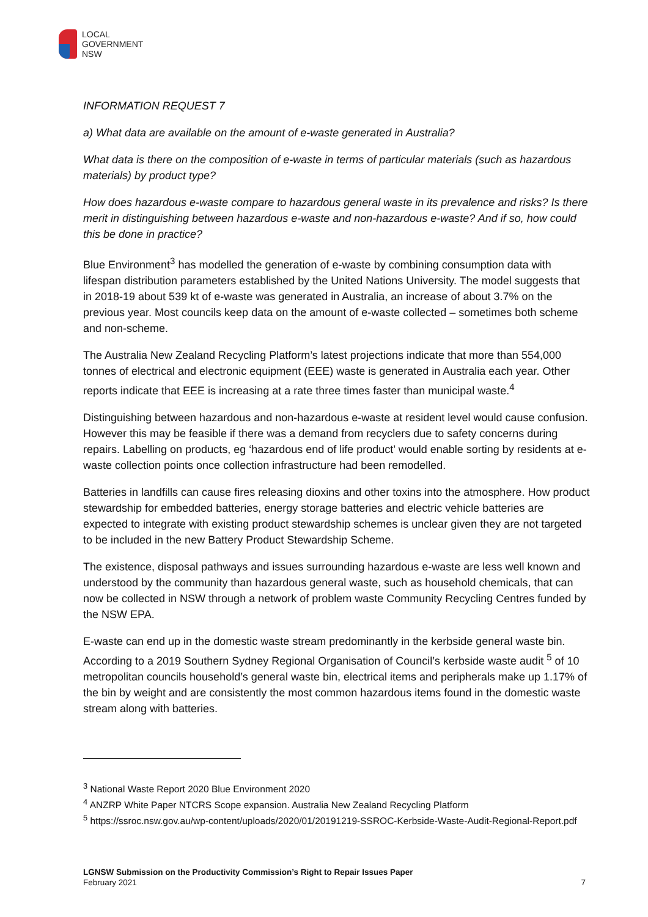LOCAL
GOVERNMENT
NSW
INFORMATION REQUEST 7
a) What data are available on the amount of e-waste generated in Australia?
What data is there on the composition of e-waste in terms of particular materials (such as hazardous materials) by product type?
How does hazardous e-waste compare to hazardous general waste in its prevalence and risks? Is there merit in distinguishing between hazardous e-waste and non-hazardous e-waste? And if so, how could this be done in practice?
Blue Environment<sup>3</sup> has modelled the generation of e-waste by combining consumption data with lifespan distribution parameters established by the United Nations University. The model suggests that in 2018-19 about 539 kt of e-waste was generated in Australia, an increase of about 3.7% on the previous year. Most councils keep data on the amount of e-waste collected – sometimes both scheme and non-scheme.
The Australia New Zealand Recycling Platform’s latest projections indicate that more than 554,000 tonnes of electrical and electronic equipment (EEE) waste is generated in Australia each year. Other reports indicate that EEE is increasing at a rate three times faster than municipal waste.<sup>4</sup>
Distinguishing between hazardous and non-hazardous e-waste at resident level would cause confusion. However this may be feasible if there was a demand from recyclers due to safety concerns during repairs. Labelling on products, eg ‘hazardous end of life product’ would enable sorting by residents at e-waste collection points once collection infrastructure had been remodelled.
Batteries in landfills can cause fires releasing dioxins and other toxins into the atmosphere. How product stewardship for embedded batteries, energy storage batteries and electric vehicle batteries are expected to integrate with existing product stewardship schemes is unclear given they are not targeted to be included in the new Battery Product Stewardship Scheme.
The existence, disposal pathways and issues surrounding hazardous e-waste are less well known and understood by the community than hazardous general waste, such as household chemicals, that can now be collected in NSW through a network of problem waste Community Recycling Centres funded by the NSW EPA.
E-waste can end up in the domestic waste stream predominantly in the kerbside general waste bin. According to a 2019 Southern Sydney Regional Organisation of Council’s kerbside waste audit <sup>5</sup> of 10 metropolitan councils household’s general waste bin, electrical items and peripherals make up 1.17% of the bin by weight and are consistently the most common hazardous items found in the domestic waste stream along with batteries.
<sup>3</sup> National Waste Report 2020 Blue Environment 2020
<sup>4</sup> ANZRP White Paper NTCRS Scope expansion. Australia New Zealand Recycling Platform
<sup>5</sup> https://ssroc.nsw.gov.au/wp-content/uploads/2020/01/20191219-SSROC-Kerbside-Waste-Audit-Regional-Report.pdf
LGNSW Submission on the Productivity Commission’s Right to Repair Issues Paper
February 2021
7